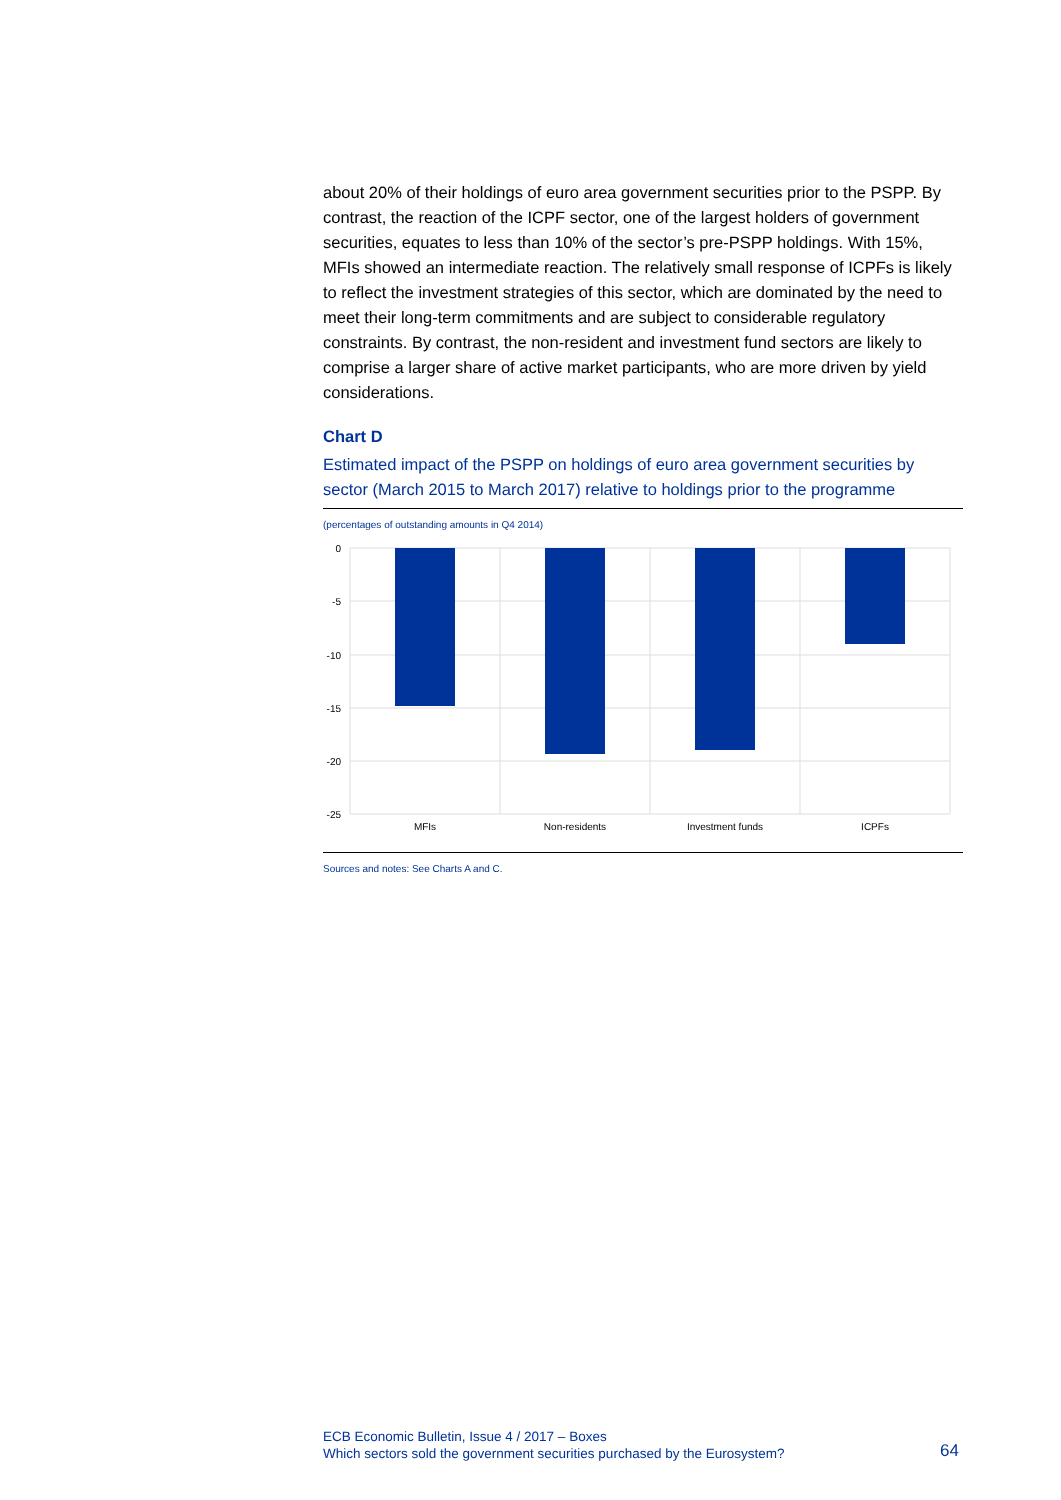about 20% of their holdings of euro area government securities prior to the PSPP. By contrast, the reaction of the ICPF sector, one of the largest holders of government securities, equates to less than 10% of the sector’s pre-PSPP holdings. With 15%, MFIs showed an intermediate reaction. The relatively small response of ICPFs is likely to reflect the investment strategies of this sector, which are dominated by the need to meet their long-term commitments and are subject to considerable regulatory constraints. By contrast, the non-resident and investment fund sectors are likely to comprise a larger share of active market participants, who are more driven by yield considerations.
Chart D
Estimated impact of the PSPP on holdings of euro area government securities by sector (March 2015 to March 2017) relative to holdings prior to the programme
(percentages of outstanding amounts in Q4 2014)
0
-5
-10
-15
-20
-25
MFIs
Non-residents
Investment funds
ICPFs
Sources and notes: See Charts A and C.
ECB Economic Bulletin, Issue 4 / 2017 – Boxes
Which sectors sold the government securities purchased by the Eurosystem?
64